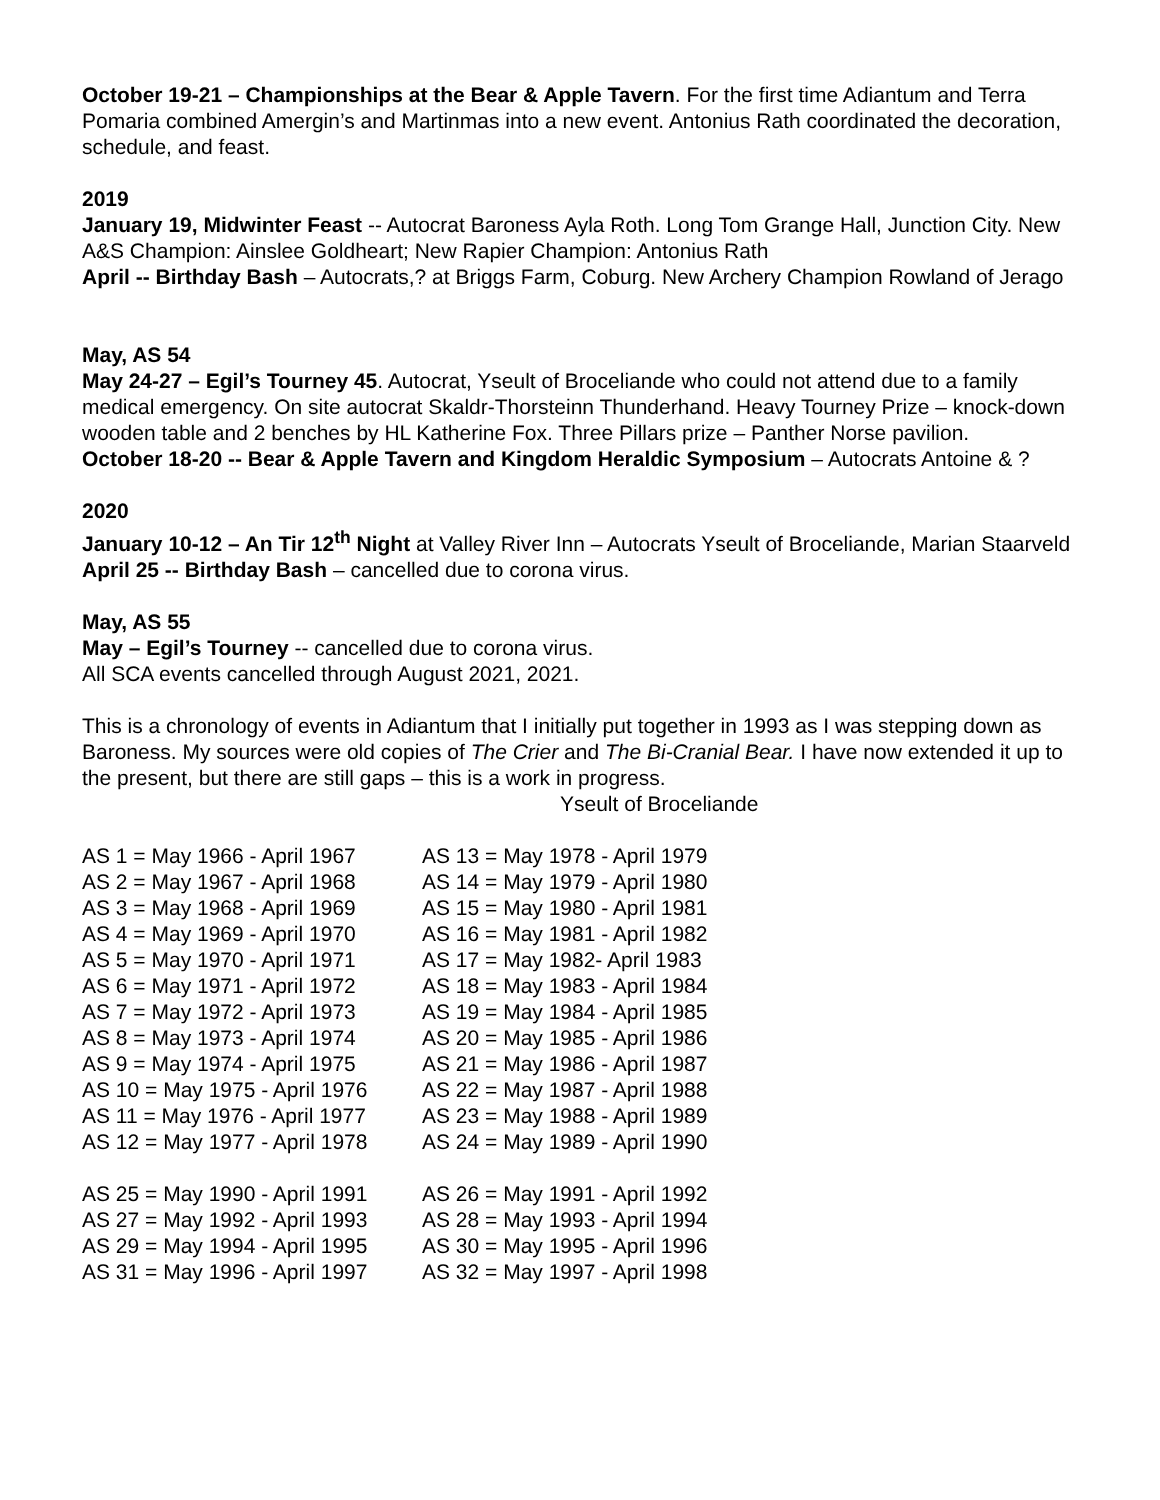October 19-21 – Championships at the Bear & Apple Tavern. For the first time Adiantum and Terra Pomaria combined Amergin’s and Martinmas into a new event. Antonius Rath coordinated the decoration, schedule, and feast.
2019
January 19, Midwinter Feast -- Autocrat Baroness Ayla Roth. Long Tom Grange Hall, Junction City. New A&S Champion: Ainslee Goldheart; New Rapier Champion: Antonius Rath
April -- Birthday Bash – Autocrats,? at Briggs Farm, Coburg. New Archery Champion Rowland of Jerago
May, AS 54
May 24-27 – Egil’s Tourney 45. Autocrat, Yseult of Broceliande who could not attend due to a family medical emergency. On site autocrat Skaldr-Thorsteinn Thunderhand. Heavy Tourney Prize – knock-down wooden table and 2 benches by HL Katherine Fox. Three Pillars prize – Panther Norse pavilion.
October 18-20 -- Bear & Apple Tavern and Kingdom Heraldic Symposium – Autocrats Antoine & ?
2020
January 10-12 – An Tir 12<sup>th</sup> Night at Valley River Inn – Autocrats Yseult of Broceliande, Marian Staarveld
April 25 -- Birthday Bash – cancelled due to corona virus.
May, AS 55
May – Egil’s Tourney -- cancelled due to corona virus.
All SCA events cancelled through August 2021, 2021.
This is a chronology of events in Adiantum that I initially put together in 1993 as I was stepping down as Baroness. My sources were old copies of The Crier and The Bi-Cranial Bear. I have now extended it up to the present, but there are still gaps – this is a work in progress.
Yseult of Broceliande
| AS 1 = May 1966 - April 1967 | AS 13 = May 1978 - April 1979 |
| AS 2 = May 1967 - April 1968 | AS 14 = May 1979 - April 1980 |
| AS 3 = May 1968 - April 1969 | AS 15 = May 1980 - April 1981 |
| AS 4 = May 1969 - April 1970 | AS 16 = May 1981 - April 1982 |
| AS 5 = May 1970 - April 1971 | AS 17 = May 1982- April 1983 |
| AS 6 = May 1971 - April 1972 | AS 18 = May 1983 - April 1984 |
| AS 7 = May 1972 - April 1973 | AS 19 = May 1984 - April 1985 |
| AS 8 = May 1973 - April 1974 | AS 20 = May 1985 - April 1986 |
| AS 9 = May 1974 - April 1975 | AS 21 = May 1986 - April 1987 |
| AS 10 = May 1975 - April 1976 | AS 22 = May 1987 - April 1988 |
| AS 11 = May 1976 - April 1977 | AS 23 = May 1988 - April 1989 |
| AS 12 = May 1977 - April 1978 | AS 24 = May 1989 - April 1990 |
| AS 25 = May 1990 - April 1991 | AS 26 = May 1991 - April 1992 |
| AS 27 = May 1992 - April 1993 | AS 28 = May 1993 - April 1994 |
| AS 29 = May 1994 - April 1995 | AS 30 = May 1995 - April 1996 |
| AS 31 = May 1996 - April 1997 | AS 32 = May 1997 - April 1998 |